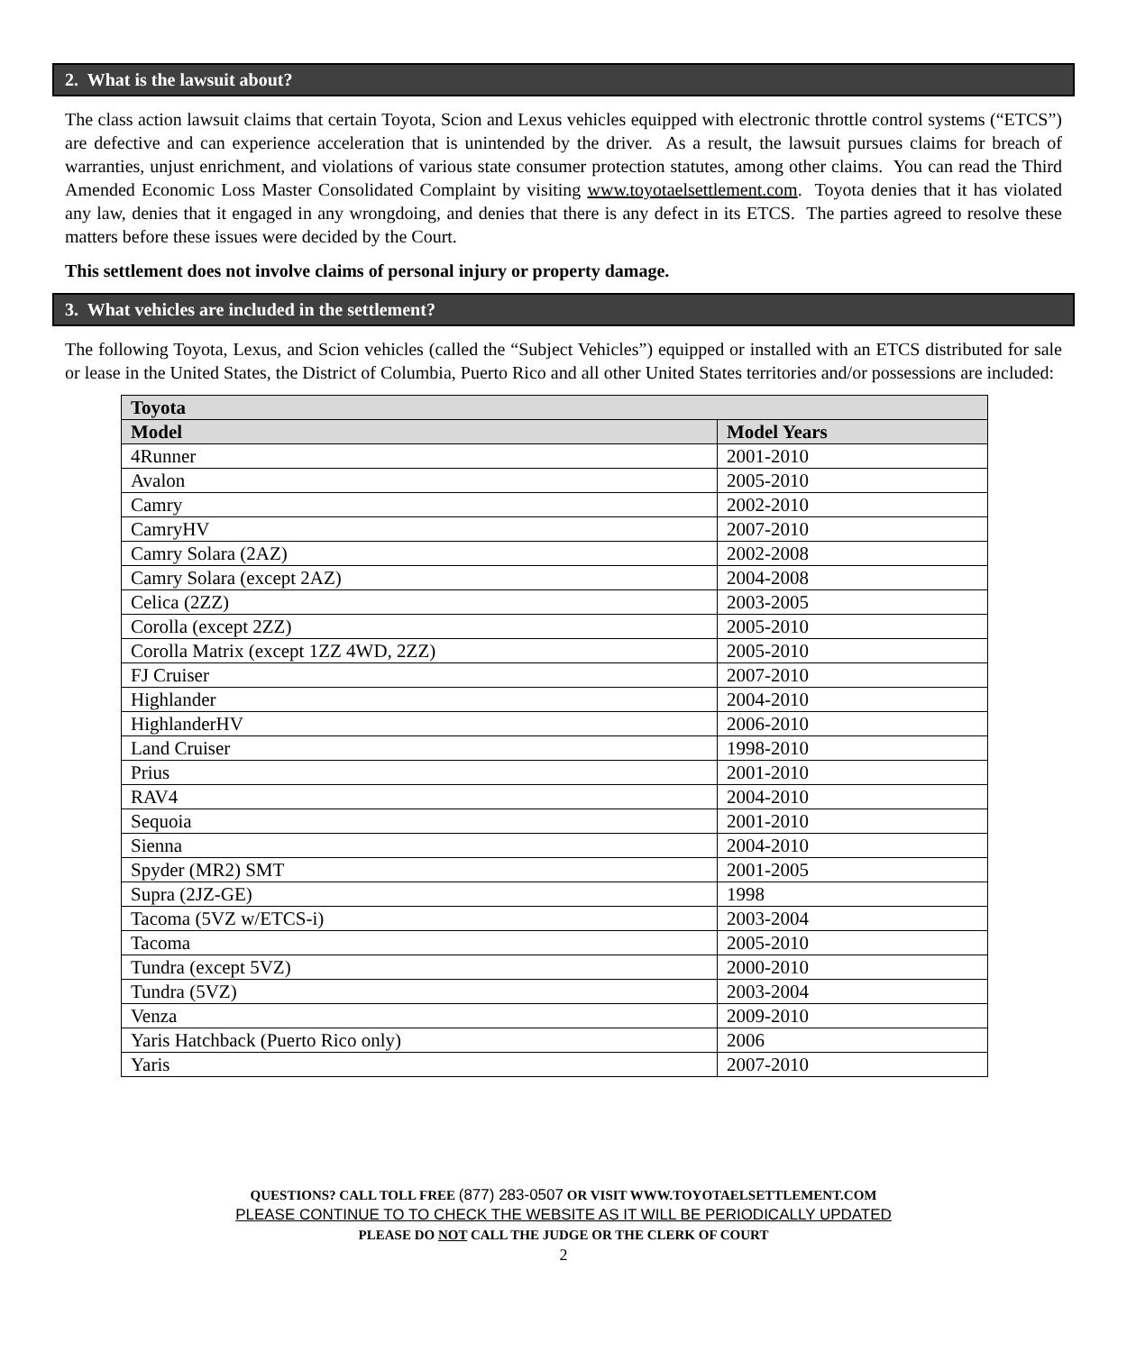2. What is the lawsuit about?
The class action lawsuit claims that certain Toyota, Scion and Lexus vehicles equipped with electronic throttle control systems (“ETCS”) are defective and can experience acceleration that is unintended by the driver. As a result, the lawsuit pursues claims for breach of warranties, unjust enrichment, and violations of various state consumer protection statutes, among other claims. You can read the Third Amended Economic Loss Master Consolidated Complaint by visiting www.toyotaelsettlement.com. Toyota denies that it has violated any law, denies that it engaged in any wrongdoing, and denies that there is any defect in its ETCS. The parties agreed to resolve these matters before these issues were decided by the Court.
This settlement does not involve claims of personal injury or property damage.
3. What vehicles are included in the settlement?
The following Toyota, Lexus, and Scion vehicles (called the “Subject Vehicles”) equipped or installed with an ETCS distributed for sale or lease in the United States, the District of Columbia, Puerto Rico and all other United States territories and/or possessions are included:
| Toyota | |
| --- | --- |
| Model | Model Years |
| 4Runner | 2001-2010 |
| Avalon | 2005-2010 |
| Camry | 2002-2010 |
| CamryHV | 2007-2010 |
| Camry Solara (2AZ) | 2002-2008 |
| Camry Solara (except 2AZ) | 2004-2008 |
| Celica (2ZZ) | 2003-2005 |
| Corolla (except 2ZZ) | 2005-2010 |
| Corolla Matrix (except 1ZZ 4WD, 2ZZ) | 2005-2010 |
| FJ Cruiser | 2007-2010 |
| Highlander | 2004-2010 |
| HighlanderHV | 2006-2010 |
| Land Cruiser | 1998-2010 |
| Prius | 2001-2010 |
| RAV4 | 2004-2010 |
| Sequoia | 2001-2010 |
| Sienna | 2004-2010 |
| Spyder (MR2) SMT | 2001-2005 |
| Supra (2JZ-GE) | 1998 |
| Tacoma (5VZ w/ETCS-i) | 2003-2004 |
| Tacoma | 2005-2010 |
| Tundra (except 5VZ) | 2000-2010 |
| Tundra (5VZ) | 2003-2004 |
| Venza | 2009-2010 |
| Yaris Hatchback (Puerto Rico only) | 2006 |
| Yaris | 2007-2010 |
QUESTIONS? CALL TOLL FREE (877) 283-0507 OR VISIT WWW.TOYOTAELSETTLEMENT.COM
PLEASE CONTINUE TO TO CHECK THE WEBSITE AS IT WILL BE PERIODICALLY UPDATED
PLEASE DO NOT CALL THE JUDGE OR THE CLERK OF COURT
2